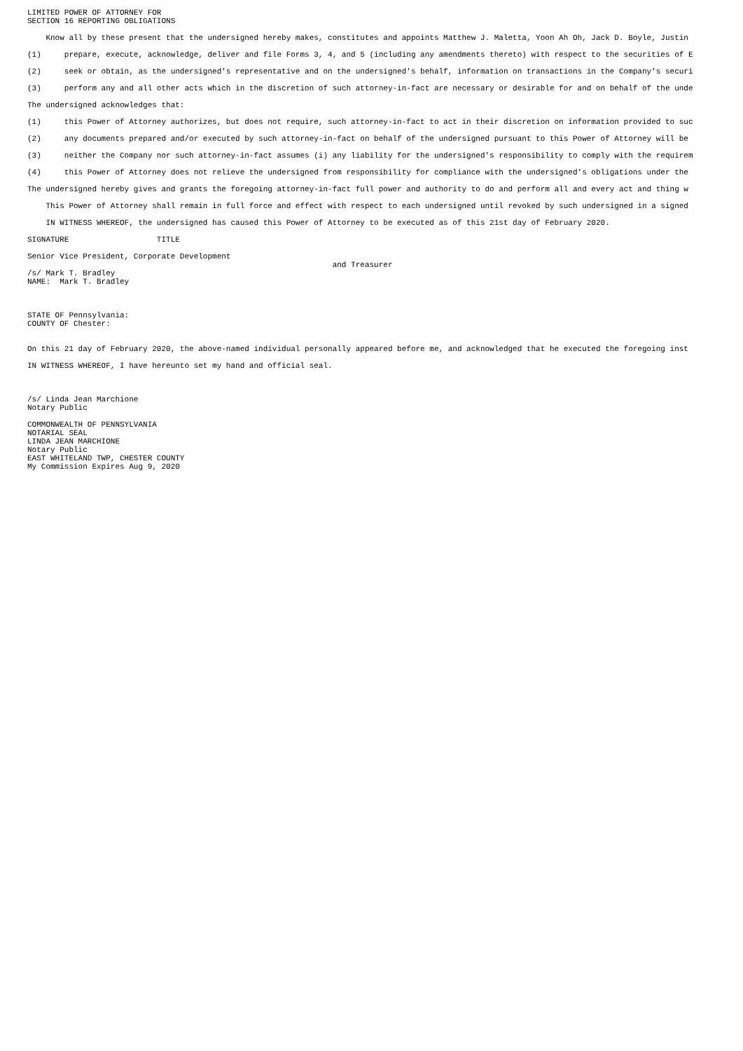LIMITED POWER OF ATTORNEY FOR SECTION 16 REPORTING OBLIGATIONS Know all by these present that the undersigned hereby makes, constitutes and appoints Matthew J. Maletta, Yoon Ah Oh, Jack D. Boyle, Justin (1) prepare, execute, acknowledge, deliver and file Forms 3, 4, and 5 (including any amendments thereto) with respect to the securities of E (2) seek or obtain, as the undersigned's representative and on the undersigned's behalf, information on transactions in the Company's securi (3) perform any and all other acts which in the discretion of such attorney-in-fact are necessary or desirable for and on behalf of the unde The undersigned acknowledges that: (1) this Power of Attorney authorizes, but does not require, such attorney-in-fact to act in their discretion on information provided to suc (2) any documents prepared and/or executed by such attorney-in-fact on behalf of the undersigned pursuant to this Power of Attorney will be (3) neither the Company nor such attorney-in-fact assumes (i) any liability for the undersigned's responsibility to comply with the requirem (4) this Power of Attorney does not relieve the undersigned from responsibility for compliance with the undersigned's obligations under the The undersigned hereby gives and grants the foregoing attorney-in-fact full power and authority to do and perform all and every act and thing w This Power of Attorney shall remain in full force and effect with respect to each undersigned until revoked by such undersigned in a signed IN WITNESS WHEREOF, the undersigned has caused this Power of Attorney to be executed as of this 21st day of February 2020. SIGNATURE TITLE Senior Vice President, Corporate Development and Treasurer /s/ Mark T. Bradley NAME: Mark T. Bradley STATE OF Pennsylvania: COUNTY OF Chester: On this 21 day of February 2020, the above-named individual personally appeared before me, and acknowledged that he executed the foregoing inst IN WITNESS WHEREOF, I have hereunto set my hand and official seal. /s/ Linda Jean Marchione Notary Public COMMONWEALTH OF PENNSYLVANIA NOTARIAL SEAL LINDA JEAN MARCHIONE Notary Public EAST WHITELAND TWP, CHESTER COUNTY My Commission Expires Aug 9, 2020